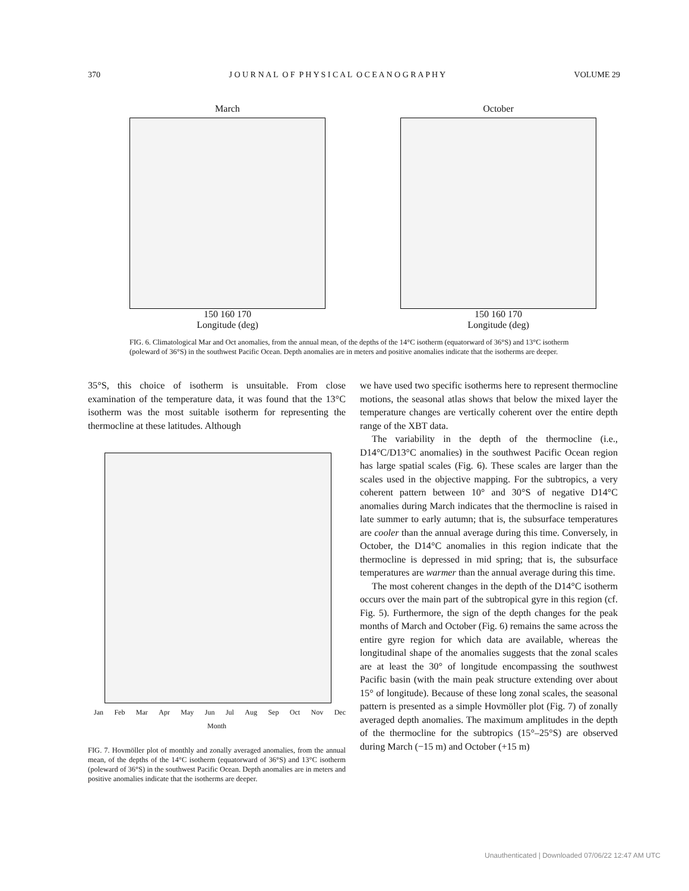370 J O U R N A L O F P H Y S I C A L O C E A N O G R A P H Y VOLUME 29
March
150 160 170
Longitude (deg)
October
150 160 170
Longitude (deg)
FIG. 6. Climatological Mar and Oct anomalies, from the annual mean, of the depths of the 14°C isotherm (equatorward of 36°S) and 13°C isotherm (poleward of 36°S) in the southwest Pacific Ocean. Depth anomalies are in meters and positive anomalies indicate that the isotherms are deeper.
35°S, this choice of isotherm is unsuitable. From close examination of the temperature data, it was found that the 13°C isotherm was the most suitable isotherm for representing the thermocline at these latitudes. Although
Jan Feb Mar Apr May Jun Jul Aug Sep Oct Nov Dec
Month
FIG. 7. Hovmöller plot of monthly and zonally averaged anomalies, from the annual mean, of the depths of the 14°C isotherm (equatorward of 36°S) and 13°C isotherm (poleward of 36°S) in the southwest Pacific Ocean. Depth anomalies are in meters and positive anomalies indicate that the isotherms are deeper.
we have used two specific isotherms here to represent thermocline motions, the seasonal atlas shows that below the mixed layer the temperature changes are vertically coherent over the entire depth range of the XBT data.
The variability in the depth of the thermocline (i.e., D14°C/D13°C anomalies) in the southwest Pacific Ocean region has large spatial scales (Fig. 6). These scales are larger than the scales used in the objective mapping. For the subtropics, a very coherent pattern between 10° and 30°S of negative D14°C anomalies during March indicates that the thermocline is raised in late summer to early autumn; that is, the subsurface temperatures are cooler than the annual average during this time. Conversely, in October, the D14°C anomalies in this region indicate that the thermocline is depressed in mid spring; that is, the subsurface temperatures are warmer than the annual average during this time.
The most coherent changes in the depth of the D14°C isotherm occurs over the main part of the subtropical gyre in this region (cf. Fig. 5). Furthermore, the sign of the depth changes for the peak months of March and October (Fig. 6) remains the same across the entire gyre region for which data are available, whereas the longitudinal shape of the anomalies suggests that the zonal scales are at least the 30° of longitude encompassing the southwest Pacific basin (with the main peak structure extending over about 15° of longitude). Because of these long zonal scales, the seasonal pattern is presented as a simple Hovmöller plot (Fig. 7) of zonally averaged depth anomalies. The maximum amplitudes in the depth of the thermocline for the subtropics (15°–25°S) are observed during March (−15 m) and October (+15 m)
Unauthenticated | Downloaded 07/06/22 12:47 AM UTC